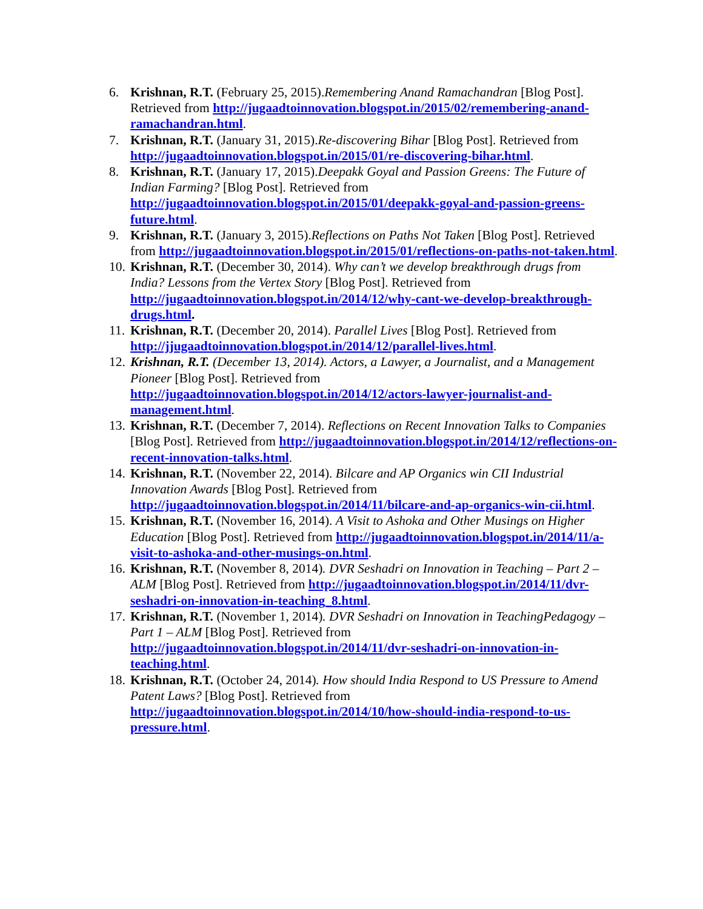6. Krishnan, R.T. (February 25, 2015).Remembering Anand Ramachandran [Blog Post]. Retrieved from http://jugaadtoinnovation.blogspot.in/2015/02/remembering-anand-ramachandran.html.
7. Krishnan, R.T. (January 31, 2015).Re-discovering Bihar [Blog Post]. Retrieved from http://jugaadtoinnovation.blogspot.in/2015/01/re-discovering-bihar.html.
8. Krishnan, R.T. (January 17, 2015).Deepakk Goyal and Passion Greens: The Future of Indian Farming? [Blog Post]. Retrieved from http://jugaadtoinnovation.blogspot.in/2015/01/deepakk-goyal-and-passion-greens-future.html.
9. Krishnan, R.T. (January 3, 2015).Reflections on Paths Not Taken [Blog Post]. Retrieved from http://jugaadtoinnovation.blogspot.in/2015/01/reflections-on-paths-not-taken.html.
10.
Krishnan, R.T. (December 30, 2014). Why can’t we develop breakthrough drugs from India? Lessons from the Vertex Story [Blog Post]. Retrieved from http://jugaadtoinnovation.blogspot.in/2014/12/why-cant-we-develop-breakthrough-drugs.html.
11.
Krishnan, R.T. (December 20, 2014). Parallel Lives [Blog Post]. Retrieved from http://jjugaadtoinnovation.blogspot.in/2014/12/parallel-lives.html.
12.
Krishnan, R.T. (December 13, 2014). Actors, a Lawyer, a Journalist, and a Management Pioneer [Blog Post]. Retrieved from http://jugaadtoinnovation.blogspot.in/2014/12/actors-lawyer-journalist-and-management.html.
13.
Krishnan, R.T. (December 7, 2014). Reflections on Recent Innovation Talks to Companies [Blog Post]. Retrieved from http://jugaadtoinnovation.blogspot.in/2014/12/reflections-on-recent-innovation-talks.html.
14.
Krishnan, R.T. (November 22, 2014). Bilcare and AP Organics win CII Industrial Innovation Awards [Blog Post]. Retrieved from http://jugaadtoinnovation.blogspot.in/2014/11/bilcare-and-ap-organics-win-cii.html.
15.
Krishnan, R.T. (November 16, 2014). A Visit to Ashoka and Other Musings on Higher Education [Blog Post]. Retrieved from http://jugaadtoinnovation.blogspot.in/2014/11/a-visit-to-ashoka-and-other-musings-on.html.
16.
Krishnan, R.T. (November 8, 2014). DVR Seshadri on Innovation in Teaching – Part 2 – ALM [Blog Post]. Retrieved from http://jugaadtoinnovation.blogspot.in/2014/11/dvr-seshadri-on-innovation-in-teaching_8.html.
17.
Krishnan, R.T. (November 1, 2014). DVR Seshadri on Innovation in TeachingPedagogy – Part 1 – ALM [Blog Post]. Retrieved from http://jugaadtoinnovation.blogspot.in/2014/11/dvr-seshadri-on-innovation-in-teaching.html.
18.
Krishnan, R.T. (October 24, 2014). How should India Respond to US Pressure to Amend Patent Laws? [Blog Post]. Retrieved from http://jugaadtoinnovation.blogspot.in/2014/10/how-should-india-respond-to-us-pressure.html.